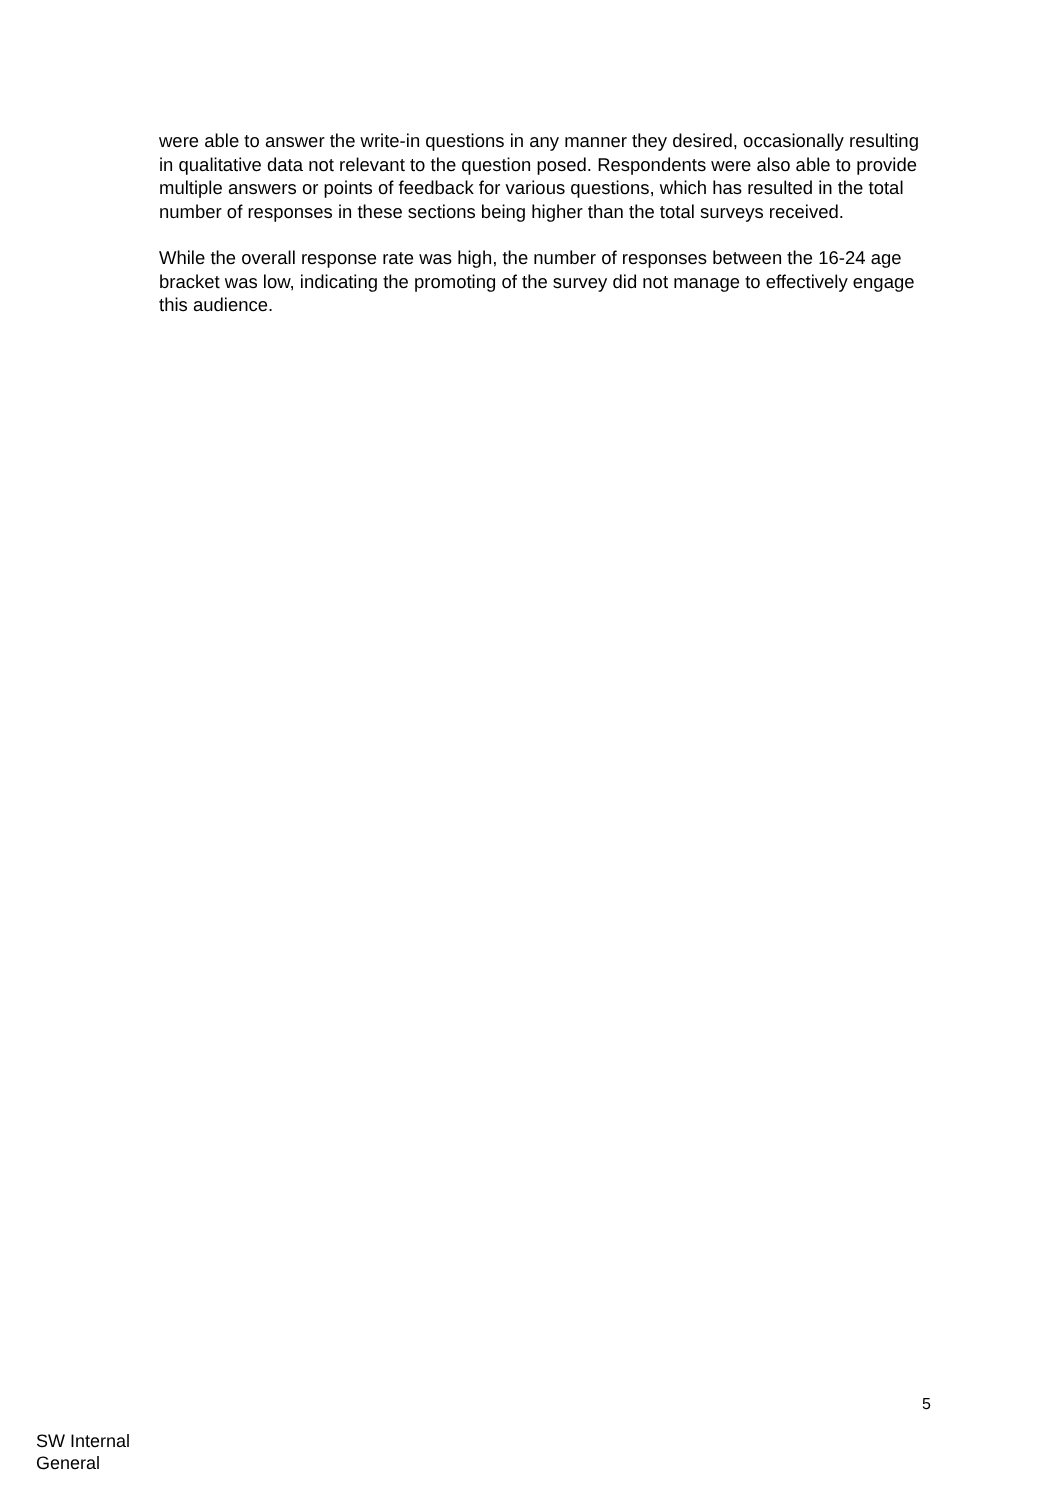were able to answer the write-in questions in any manner they desired, occasionally resulting in qualitative data not relevant to the question posed. Respondents were also able to provide multiple answers or points of feedback for various questions, which has resulted in the total number of responses in these sections being higher than the total surveys received.
While the overall response rate was high, the number of responses between the 16-24 age bracket was low, indicating the promoting of the survey did not manage to effectively engage this audience.
5
SW Internal
General